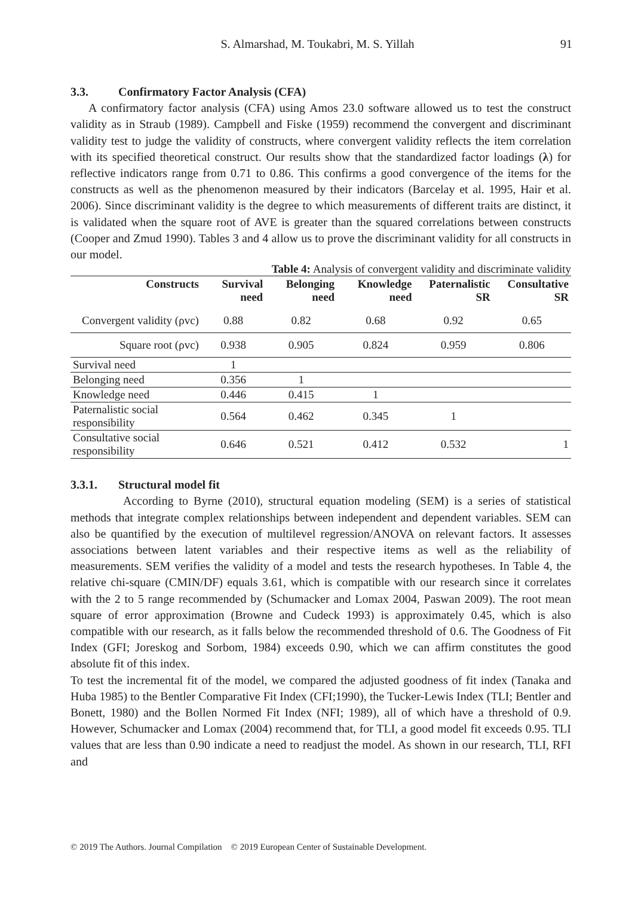S. Almarshad, M. Toukabri, M. S. Yillah
91
3.3. Confirmatory Factor Analysis (CFA)
A confirmatory factor analysis (CFA) using Amos 23.0 software allowed us to test the construct validity as in Straub (1989). Campbell and Fiske (1959) recommend the convergent and discriminant validity test to judge the validity of constructs, where convergent validity reflects the item correlation with its specified theoretical construct. Our results show that the standardized factor loadings (λ) for reflective indicators range from 0.71 to 0.86. This confirms a good convergence of the items for the constructs as well as the phenomenon measured by their indicators (Barcelay et al. 1995, Hair et al. 2006). Since discriminant validity is the degree to which measurements of different traits are distinct, it is validated when the square root of AVE is greater than the squared correlations between constructs (Cooper and Zmud 1990). Tables 3 and 4 allow us to prove the discriminant validity for all constructs in our model.
Table 4: Analysis of convergent validity and discriminate validity
| Constructs | Survival need | Belonging need | Knowledge need | Paternalistic SR | Consultative SR |
| --- | --- | --- | --- | --- | --- |
| Convergent validity (ρvc) | 0.88 | 0.82 | 0.68 | 0.92 | 0.65 |
| Square root (ρvc) | 0.938 | 0.905 | 0.824 | 0.959 | 0.806 |
| Survival need | 1 | | | | |
| Belonging need | 0.356 | 1 | | | |
| Knowledge need | 0.446 | 0.415 | 1 | | |
| Paternalistic social responsibility | 0.564 | 0.462 | 0.345 | 1 | |
| Consultative social responsibility | 0.646 | 0.521 | 0.412 | 0.532 | 1 |
3.3.1. Structural model fit
According to Byrne (2010), structural equation modeling (SEM) is a series of statistical methods that integrate complex relationships between independent and dependent variables. SEM can also be quantified by the execution of multilevel regression/ANOVA on relevant factors. It assesses associations between latent variables and their respective items as well as the reliability of measurements. SEM verifies the validity of a model and tests the research hypotheses. In Table 4, the relative chi-square (CMIN/DF) equals 3.61, which is compatible with our research since it correlates with the 2 to 5 range recommended by (Schumacker and Lomax 2004, Paswan 2009). The root mean square of error approximation (Browne and Cudeck 1993) is approximately 0.45, which is also compatible with our research, as it falls below the recommended threshold of 0.6. The Goodness of Fit Index (GFI; Joreskog and Sorbom, 1984) exceeds 0.90, which we can affirm constitutes the good absolute fit of this index.
To test the incremental fit of the model, we compared the adjusted goodness of fit index (Tanaka and Huba 1985) to the Bentler Comparative Fit Index (CFI;1990), the Tucker-Lewis Index (TLI; Bentler and Bonett, 1980) and the Bollen Normed Fit Index (NFI; 1989), all of which have a threshold of 0.9. However, Schumacker and Lomax (2004) recommend that, for TLI, a good model fit exceeds 0.95. TLI values that are less than 0.90 indicate a need to readjust the model. As shown in our research, TLI, RFI and
© 2019 The Authors. Journal Compilation © 2019 European Center of Sustainable Development.